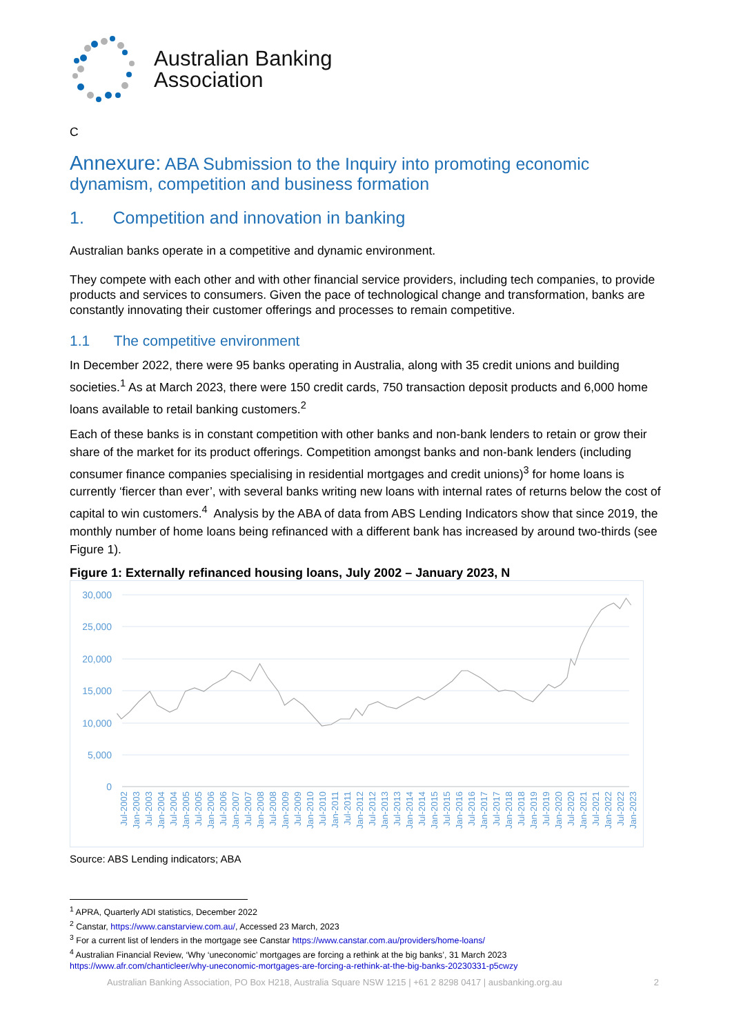Australian Banking
Association
C
Annexure: ABA Submission to the Inquiry into promoting economic dynamism, competition and business formation
1. Competition and innovation in banking
Australian banks operate in a competitive and dynamic environment.
They compete with each other and with other financial service providers, including tech companies, to provide products and services to consumers. Given the pace of technological change and transformation, banks are constantly innovating their customer offerings and processes to remain competitive.
1.1 The competitive environment
In December 2022, there were 95 banks operating in Australia, along with 35 credit unions and building societies.<sup>1</sup> As at March 2023, there were 150 credit cards, 750 transaction deposit products and 6,000 home loans available to retail banking customers.<sup>2</sup>
Each of these banks is in constant competition with other banks and non-bank lenders to retain or grow their share of the market for its product offerings. Competition amongst banks and non-bank lenders (including consumer finance companies specialising in residential mortgages and credit unions)<sup>3</sup> for home loans is currently ‘fiercer than ever’, with several banks writing new loans with internal rates of returns below the cost of capital to win customers.<sup>4</sup> Analysis by the ABA of data from ABS Lending Indicators show that since 2019, the monthly number of home loans being refinanced with a different bank has increased by around two-thirds (see Figure 1).
Figure 1: Externally refinanced housing loans, July 2002 – January 2023, N
30,000
25,000
20,000
15,000
10,000
5,000
0
Jul-2002
Jan-2003
Jul-2003
Jan-2004
Jul-2004
Jan-2005
Jul-2005
Jan-2006
Jul-2006
Jan-2007
Jul-2007
Jan-2008
Jul-2008
Jan-2009
Jul-2009
Jan-2010
Jul-2010
Jan-2011
Jul-2011
Jan-2012
Jul-2012
Jan-2013
Jul-2013
Jan-2014
Jul-2014
Jan-2015
Jul-2015
Jan-2016
Jul-2016
Jan-2017
Jul-2017
Jan-2018
Jul-2018
Jan-2019
Jul-2019
Jan-2020
Jul-2020
Jan-2021
Jul-2021
Jan-2022
Jul-2022
Jan-2023
Source: ABS Lending indicators; ABA
<sup>1</sup> APRA, Quarterly ADI statistics, December 2022
<sup>2</sup> Canstar, https://www.canstarview.com.au/, Accessed 23 March, 2023
<sup>3</sup> For a current list of lenders in the mortgage see Canstar https://www.canstar.com.au/providers/home-loans/
<sup>4</sup> Australian Financial Review, ‘Why ‘uneconomic’ mortgages are forcing a rethink at the big banks’, 31 March 2023
https://www.afr.com/chanticleer/why-uneconomic-mortgages-are-forcing-a-rethink-at-the-big-banks-20230331-p5cwzy
Australian Banking Association, PO Box H218, Australia Square NSW 1215 | +61 2 8298 0417 | ausbanking.org.au 2